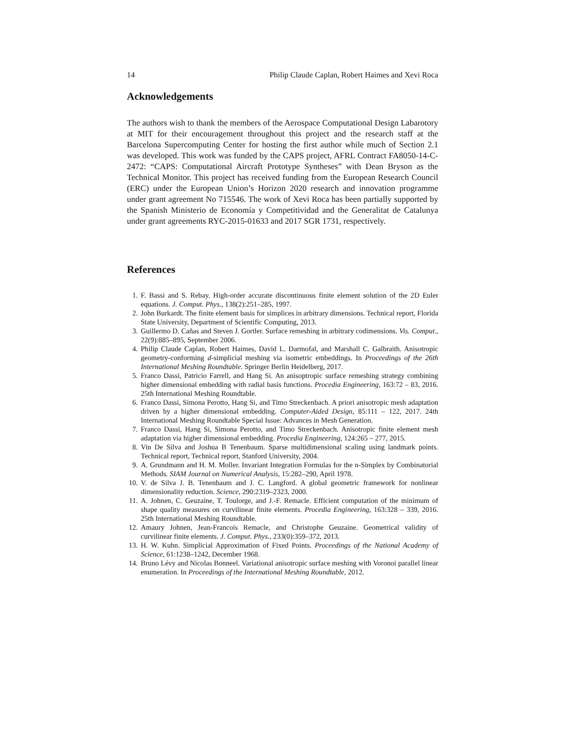14 Philip Claude Caplan, Robert Haimes and Xevi Roca
Acknowledgements
The authors wish to thank the members of the Aerospace Computational Design Labarotory at MIT for their encouragement throughout this project and the research staff at the Barcelona Supercomputing Center for hosting the first author while much of Section 2.1 was developed. This work was funded by the CAPS project, AFRL Contract FA8050-14-C-2472: “CAPS: Computational Aircraft Prototype Syntheses” with Dean Bryson as the Technical Monitor. This project has received funding from the European Research Council (ERC) under the European Union’s Horizon 2020 research and innovation programme under grant agreement No 715546. The work of Xevi Roca has been partially supported by the Spanish Ministerio de Economía y Competitividad and the Generalitat de Catalunya under grant agreements RYC-2015-01633 and 2017 SGR 1731, respectively.
References
1. F. Bassi and S. Rebay. High-order accurate discontinuous finite element solution of the 2D Euler equations. J. Comput. Phys., 138(2):251–285, 1997.
2. John Burkardt. The finite element basis for simplices in arbitrary dimensions. Technical report, Florida State University, Department of Scientific Computing, 2013.
3. Guillermo D. Cañas and Steven J. Gortler. Surface remeshing in arbitrary codimensions. Vis. Comput., 22(9):885–895, September 2006.
4. Philip Claude Caplan, Robert Haimes, David L. Darmofal, and Marshall C. Galbraith. Anisotropic geometry-conforming d-simplicial meshing via isometric embeddings. In Proceedings of the 26th International Meshing Roundtable. Springer Berlin Heidelberg, 2017.
5. Franco Dassi, Patricio Farrell, and Hang Si. An anisoptropic surface remeshing strategy combining higher dimensional embedding with radial basis functions. Procedia Engineering, 163:72 – 83, 2016. 25th International Meshing Roundtable.
6. Franco Dassi, Simona Perotto, Hang Si, and Timo Streckenbach. A priori anisotropic mesh adaptation driven by a higher dimensional embedding. Computer-Aided Design, 85:111 – 122, 2017. 24th International Meshing Roundtable Special Issue: Advances in Mesh Generation.
7. Franco Dassi, Hang Si, Simona Perotto, and Timo Streckenbach. Anisotropic finite element mesh adaptation via higher dimensional embedding. Procedia Engineering, 124:265 – 277, 2015.
8. Vin De Silva and Joshua B Tenenbaum. Sparse multidimensional scaling using landmark points. Technical report, Technical report, Stanford University, 2004.
9. A. Grundmann and H. M. Moller. Invariant Integration Formulas for the n-Simplex by Combinatorial Methods. SIAM Journal on Numerical Analysis, 15:282–290, April 1978.
10. V. de Silva J. B. Tenenbaum and J. C. Langford. A global geometric framework for nonlinear dimensionality reduction. Science, 290:2319–2323, 2000.
11. A. Johnen, C. Geuzaine, T. Toulorge, and J.-F. Remacle. Efficient computation of the minimum of shape quality measures on curvilinear finite elements. Procedia Engineering, 163:328 – 339, 2016. 25th International Meshing Roundtable.
12. Amaury Johnen, Jean-Francois Remacle, and Christophe Geuzaine. Geometrical validity of curvilinear finite elements. J. Comput. Phys., 233(0):359–372, 2013.
13. H. W. Kuhn. Simplicial Approximation of Fixed Points. Proceedings of the National Academy of Science, 61:1238–1242, December 1968.
14. Bruno Lévy and Nicolas Bonneel. Variational anisotropic surface meshing with Voronoi parallel linear enumeration. In Proceedings of the International Meshing Roundtable, 2012.